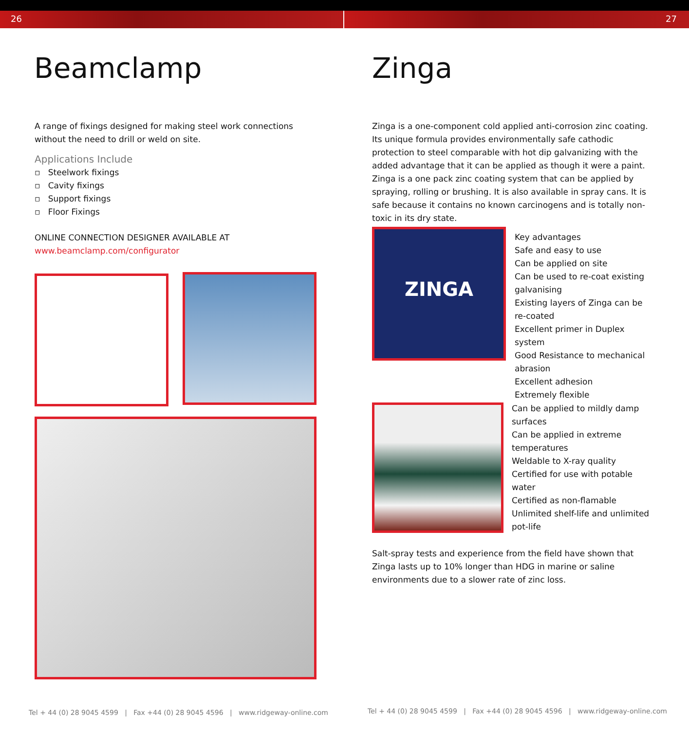26
Beamclamp
A range of fixings designed for making steel work connections without the need to drill or weld on site.
Applications Include
▫ Steelwork fixings
▫ Cavity fixings
▫ Support fixings
▫ Floor Fixings
ONLINE CONNECTION DESIGNER AVAILABLE AT
www.beamclamp.com/configurator
Tel + 44 (0) 28 9045 4599 | Fax +44 (0) 28 9045 4596 | www.ridgeway-online.com
27
Zinga
Zinga is a one-component cold applied anti-corrosion zinc coating. Its unique formula provides environmentally safe cathodic protection to steel comparable with hot dip galvanizing with the added advantage that it can be applied as though it were a paint. Zinga is a one pack zinc coating system that can be applied by spraying, rolling or brushing. It is also available in spray cans. It is safe because it contains no known carcinogens and is totally non-toxic in its dry state.
ZINGA
Key advantages
Safe and easy to use
Can be applied on site
Can be used to re-coat existing galvanising
Existing layers of Zinga can be re-coated
Excellent primer in Duplex system
Good Resistance to mechanical abrasion
Excellent adhesion
Extremely flexible
Can be applied to mildly damp surfaces
Can be applied in extreme temperatures
Weldable to X-ray quality
Certified for use with potable water
Certified as non-flamable
Unlimited shelf-life and unlimited pot-life
Salt-spray tests and experience from the field have shown that Zinga lasts up to 10% longer than HDG in marine or saline environments due to a slower rate of zinc loss.
Tel + 44 (0) 28 9045 4599 | Fax +44 (0) 28 9045 4596 | www.ridgeway-online.com